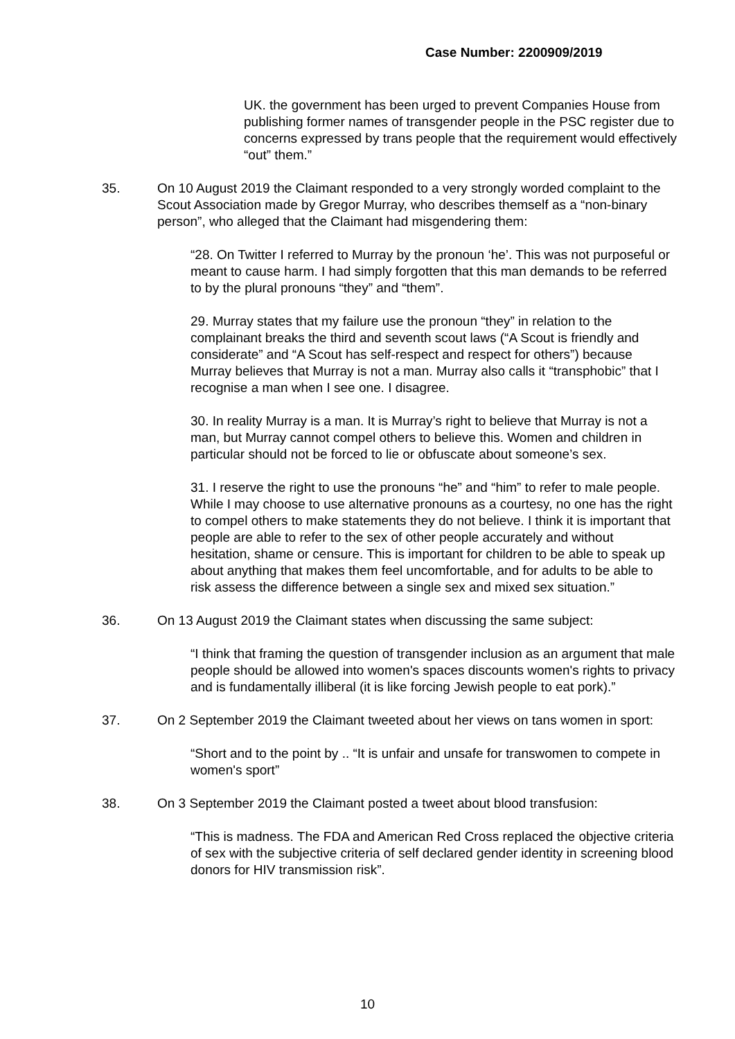Case Number: 2200909/2019
UK. the government has been urged to prevent Companies House from publishing former names of transgender people in the PSC register due to concerns expressed by trans people that the requirement would effectively “out” them.”
35. On 10 August 2019 the Claimant responded to a very strongly worded complaint to the Scout Association made by Gregor Murray, who describes themself as a “non-binary person”, who alleged that the Claimant had misgendering them:
“28. On Twitter I referred to Murray by the pronoun ‘he’. This was not purposeful or meant to cause harm. I had simply forgotten that this man demands to be referred to by the plural pronouns “they” and “them”.
29. Murray states that my failure use the pronoun “they” in relation to the complainant breaks the third and seventh scout laws (“A Scout is friendly and considerate” and “A Scout has self-respect and respect for others”) because Murray believes that Murray is not a man. Murray also calls it “transphobic” that I recognise a man when I see one. I disagree.
30. In reality Murray is a man. It is Murray’s right to believe that Murray is not a man, but Murray cannot compel others to believe this. Women and children in particular should not be forced to lie or obfuscate about someone’s sex.
31. I reserve the right to use the pronouns “he” and “him” to refer to male people. While I may choose to use alternative pronouns as a courtesy, no one has the right to compel others to make statements they do not believe. I think it is important that people are able to refer to the sex of other people accurately and without hesitation, shame or censure. This is important for children to be able to speak up about anything that makes them feel uncomfortable, and for adults to be able to risk assess the difference between a single sex and mixed sex situation.”
36. On 13 August 2019 the Claimant states when discussing the same subject:
“I think that framing the question of transgender inclusion as an argument that male people should be allowed into women's spaces discounts women's rights to privacy and is fundamentally illiberal (it is like forcing Jewish people to eat pork).”
37. On 2 September 2019 the Claimant tweeted about her views on tans women in sport:
“Short and to the point by .. “It is unfair and unsafe for transwomen to compete in women's sport”
38. On 3 September 2019 the Claimant posted a tweet about blood transfusion:
“This is madness. The FDA and American Red Cross replaced the objective criteria of sex with the subjective criteria of self declared gender identity in screening blood donors for HIV transmission risk”.
10